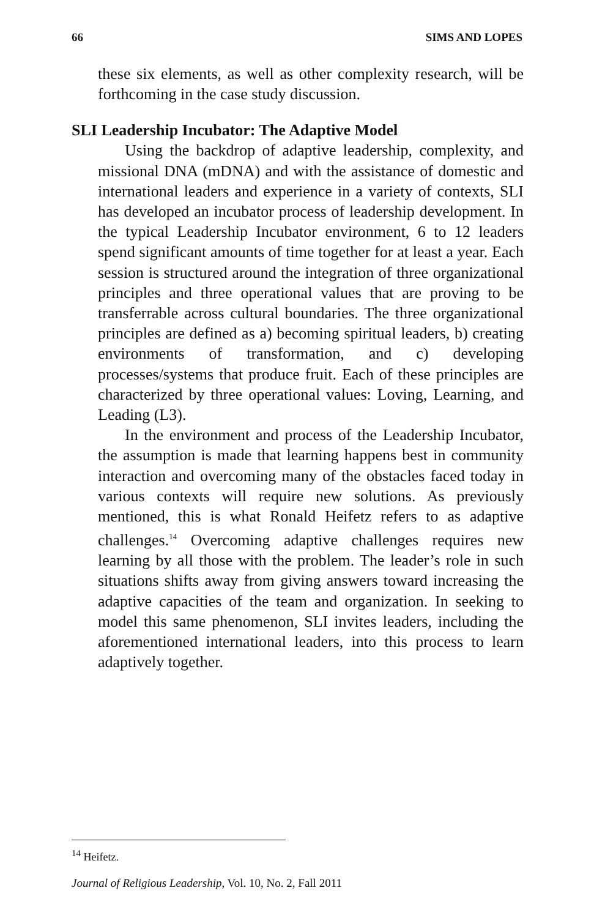66 SIMS AND LOPES
these six elements, as well as other complexity research, will be forthcoming in the case study discussion.
SLI Leadership Incubator: The Adaptive Model
Using the backdrop of adaptive leadership, complexity, and missional DNA (mDNA) and with the assistance of domestic and international leaders and experience in a variety of contexts, SLI has developed an incubator process of leadership development. In the typical Leadership Incubator environment, 6 to 12 leaders spend significant amounts of time together for at least a year. Each session is structured around the integration of three organizational principles and three operational values that are proving to be transferrable across cultural boundaries. The three organizational principles are defined as a) becoming spiritual leaders, b) creating environments of transformation, and c) developing processes/systems that produce fruit. Each of these principles are characterized by three operational values: Loving, Learning, and Leading (L3).
In the environment and process of the Leadership Incubator, the assumption is made that learning happens best in community interaction and overcoming many of the obstacles faced today in various contexts will require new solutions. As previously mentioned, this is what Ronald Heifetz refers to as adaptive challenges.<sup>14</sup> Overcoming adaptive challenges requires new learning by all those with the problem. The leader’s role in such situations shifts away from giving answers toward increasing the adaptive capacities of the team and organization. In seeking to model this same phenomenon, SLI invites leaders, including the aforementioned international leaders, into this process to learn adaptively together.
<sup>14</sup> Heifetz.
Journal of Religious Leadership, Vol. 10, No. 2, Fall 2011